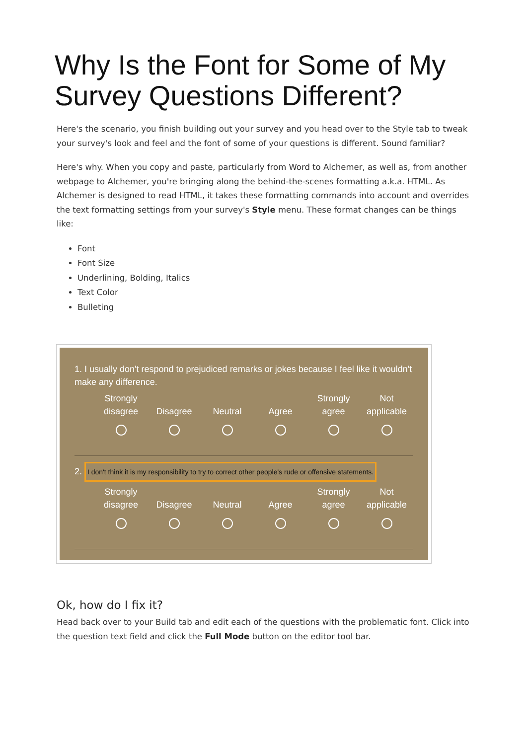Why Is the Font for Some of My Survey Questions Different?
Here's the scenario, you finish building out your survey and you head over to the Style tab to tweak your survey's look and feel and the font of some of your questions is different. Sound familiar?
Here's why. When you copy and paste, particularly from Word to Alchemer, as well as, from another webpage to Alchemer, you're bringing along the behind-the-scenes formatting a.k.a. HTML. As Alchemer is designed to read HTML, it takes these formatting commands into account and overrides the text formatting settings from your survey's Style menu. These format changes can be things like:
Font
Font Size
Underlining, Bolding, Italics
Text Color
Bulleting
1. I usually don't respond to prejudiced remarks or jokes because I feel like it wouldn't make any difference.
| Strongly disagree | Disagree | Neutral | Agree | Strongly agree | Not applicable |
2. I don't think it is my responsibility to try to correct other people's rude or offensive statements.
| Strongly disagree | Disagree | Neutral | Agree | Strongly agree | Not applicable |
Ok, how do I fix it?
Head back over to your Build tab and edit each of the questions with the problematic font. Click into the question text field and click the Full Mode button on the editor tool bar.